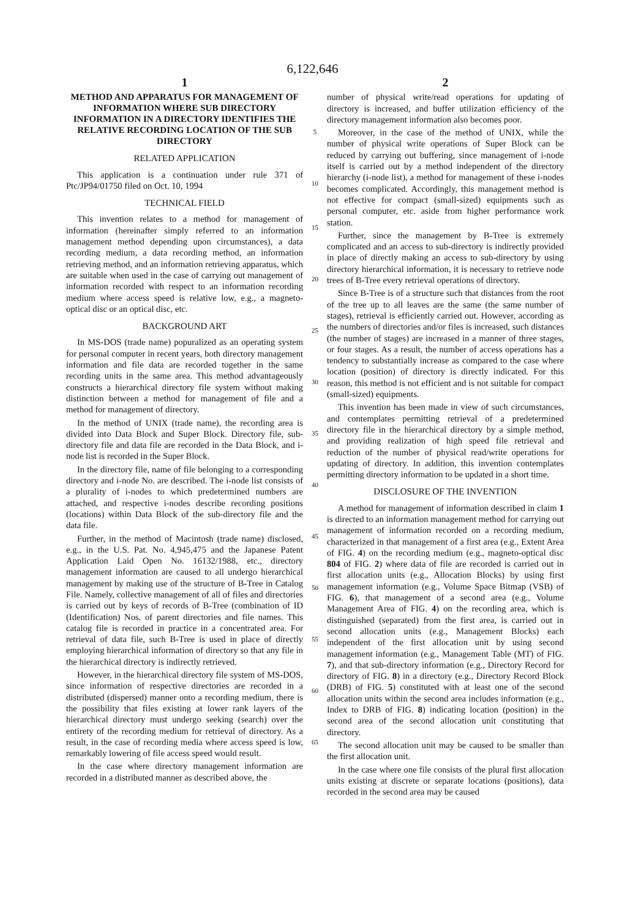6,122,646
1
METHOD AND APPARATUS FOR MANAGEMENT OF INFORMATION WHERE SUB DIRECTORY INFORMATION IN A DIRECTORY IDENTIFIES THE RELATIVE RECORDING LOCATION OF THE SUB DIRECTORY
RELATED APPLICATION
This application is a continuation under rule 371 of Ptc/JP94/01750 filed on Oct. 10, 1994
TECHNICAL FIELD
This invention relates to a method for management of information (hereinafter simply referred to an information management method depending upon circumstances), a data recording medium, a data recording method, an information retrieving method, and an information retrieving apparatus, which are suitable when used in the case of carrying out management of information recorded with respect to an information recording medium where access speed is relative low, e.g., a magneto-optical disc or an optical disc, etc.
BACKGROUND ART
In MS-DOS (trade name) popuralized as an operating system for personal computer in recent years, both directory management information and file data are recorded together in the same recording units in the same area. This method advantageously constructs a hierarchical directory file system without making distinction between a method for management of file and a method for management of directory.
In the method of UNIX (trade name), the recording area is divided into Data Block and Super Block. Directory file, sub-directory file and data file are recorded in the Data Block, and i-node list is recorded in the Super Block.
In the directory file, name of file belonging to a corresponding directory and i-node No. are described. The i-node list consists of a plurality of i-nodes to which predetermined numbers are attached, and respective i-nodes describe recording positions (locations) within Data Block of the sub-directory file and the data file.
Further, in the method of Macintosh (trade name) disclosed, e.g., in the U.S. Pat. No. 4,945,475 and the Japanese Patent Application Laid Open No. 16132/1988, etc., directory management information are caused to all undergo hierarchical management by making use of the structure of B-Tree in Catalog File. Namely, collective management of all of files and directories is carried out by keys of records of B-Tree (combination of ID (Identification) Nos. of parent directories and file names. This catalog file is recorded in practice in a concentrated area. For retrieval of data file, such B-Tree is used in place of directly employing hierarchical information of directory so that any file in the hierarchical directory is indirectly retrieved.
However, in the hierarchical directory file system of MS-DOS, since information of respective directories are recorded in a distributed (dispersed) manner onto a recording medium, there is the possibility that files existing at lower rank layers of the hierarchical directory must undergo seeking (search) over the entirety of the recording medium for retrieval of directory. As a result, in the case of recording media where access speed is low, remarkably lowering of file access speed would result.
In the case where directory management information are recorded in a distributed manner as described above, the
5
10
15
20
25
30
35
40
45
50
55
60
65
2
number of physical write/read operations for updating of directory is increased, and buffer utilization efficiency of the directory management information also becomes poor.
Moreover, in the case of the method of UNIX, while the number of physical write operations of Super Block can be reduced by carrying out buffering, since management of i-node itself is carried out by a method independent of the directory hierarchy (i-node list), a method for management of these i-nodes becomes complicated. Accordingly, this management method is not effective for compact (small-sized) equipments such as personal computer, etc. aside from higher performance work station.
Further, since the management by B-Tree is extremely complicated and an access to sub-directory is indirectly provided in place of directly making an access to sub-directory by using directory hierarchical information, it is necessary to retrieve node trees of B-Tree every retrieval operations of directory.
Since B-Tree is of a structure such that distances from the root of the tree up to all leaves are the same (the same number of stages), retrieval is efficiently carried out. However, according as the numbers of directories and/or files is increased, such distances (the number of stages) are increased in a manner of three stages, or four stages. As a result, the number of access operations has a tendency to substantially increase as compared to the case where location (position) of directory is directly indicated. For this reason, this method is not efficient and is not suitable for compact (small-sized) equipments.
This invention has been made in view of such circumstances, and contemplates permitting retrieval of a predetermined directory file in the hierarchical directory by a simple method, and providing realization of high speed file retrieval and reduction of the number of physical read/write operations for updating of directory. In addition, this invention contemplates permitting directory information to be updated in a short time.
DISCLOSURE OF THE INVENTION
A method for management of information described in claim 1 is directed to an information management method for carrying out management of information recorded on a recording medium, characterized in that management of a first area (e.g., Extent Area of FIG. 4) on the recording medium (e.g., magneto-optical disc 804 of FIG. 2) where data of file are recorded is carried out in first allocation units (e.g., Allocation Blocks) by using first management information (e.g., Volume Space Bitmap (VSB) of FIG. 6), that management of a second area (e.g., Volume Management Area of FIG. 4) on the recording area, which is distinguished (separated) from the first area, is carried out in second allocation units (e.g., Management Blocks) each independent of the first allocation unit by using second management information (e.g., Management Table (MT) of FIG. 7), and that sub-directory information (e.g., Directory Record for directory of FIG. 8) in a directory (e.g., Directory Record Block (DRB) of FIG. 5) constituted with at least one of the second allocation units within the second area includes information (e.g., Index to DRB of FIG. 8) indicating location (position) in the second area of the second allocation unit constituting that directory.
The second allocation unit may be caused to be smaller than the first allocation unit.
In the case where one file consists of the plural first allocation units existing at discrete or separate locations (positions), data recorded in the second area may be caused